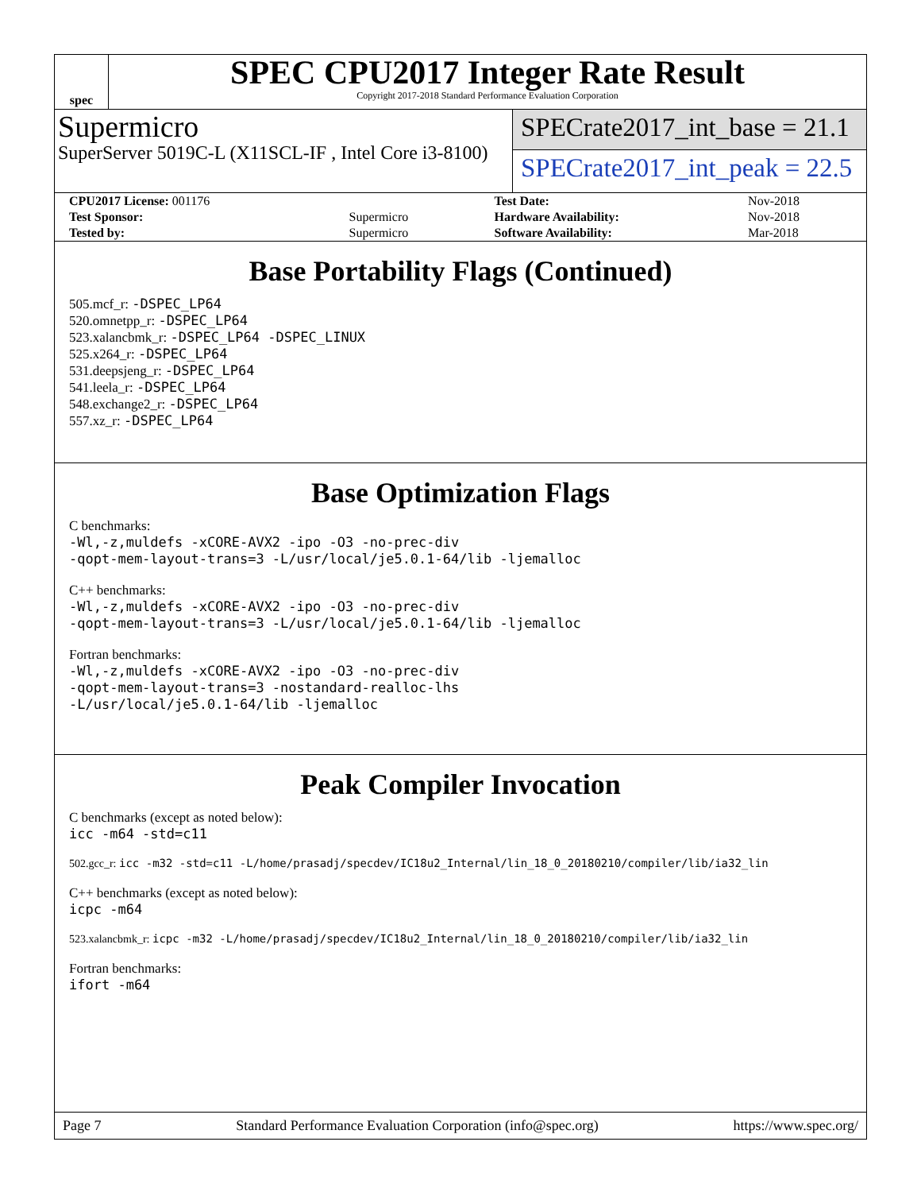spec
SPEC CPU2017 Integer Rate Result
Copyright 2017-2018 Standard Performance Evaluation Corporation
Supermicro
SuperServer 5019C-L (X11SCL-IF , Intel Core i3-8100)
SPECrate2017_int_base = 21.1
SPECrate2017_int_peak = 22.5
| CPU2017 License: 001176 | | Test Date: | Nov-2018 |
| Test Sponsor: | Supermicro | Hardware Availability: | Nov-2018 |
| Tested by: | Supermicro | Software Availability: | Mar-2018 |
Base Portability Flags (Continued)
505.mcf_r: -DSPEC_LP64
520.omnetpp_r: -DSPEC_LP64
523.xalancbmk_r: -DSPEC_LP64 -DSPEC_LINUX
525.x264_r: -DSPEC_LP64
531.deepsjeng_r: -DSPEC_LP64
541.leela_r: -DSPEC_LP64
548.exchange2_r: -DSPEC_LP64
557.xz_r: -DSPEC_LP64
Base Optimization Flags
C benchmarks:
-Wl,-z,muldefs -xCORE-AVX2 -ipo -O3 -no-prec-div
-qopt-mem-layout-trans=3 -L/usr/local/je5.0.1-64/lib -ljemalloc
C++ benchmarks:
-Wl,-z,muldefs -xCORE-AVX2 -ipo -O3 -no-prec-div
-qopt-mem-layout-trans=3 -L/usr/local/je5.0.1-64/lib -ljemalloc
Fortran benchmarks:
-Wl,-z,muldefs -xCORE-AVX2 -ipo -O3 -no-prec-div
-qopt-mem-layout-trans=3 -nostandard-realloc-lhs
-L/usr/local/je5.0.1-64/lib -ljemalloc
Peak Compiler Invocation
C benchmarks (except as noted below):
icc -m64 -std=c11
502.gcc_r: icc -m32 -std=c11 -L/home/prasadj/specdev/IC18u2_Internal/lin_18_0_20180210/compiler/lib/ia32_lin
C++ benchmarks (except as noted below):
icpc -m64
523.xalancbmk_r: icpc -m32 -L/home/prasadj/specdev/IC18u2_Internal/lin_18_0_20180210/compiler/lib/ia32_lin
Fortran benchmarks:
ifort -m64
Page 7 Standard Performance Evaluation Corporation (info@spec.org) https://www.spec.org/